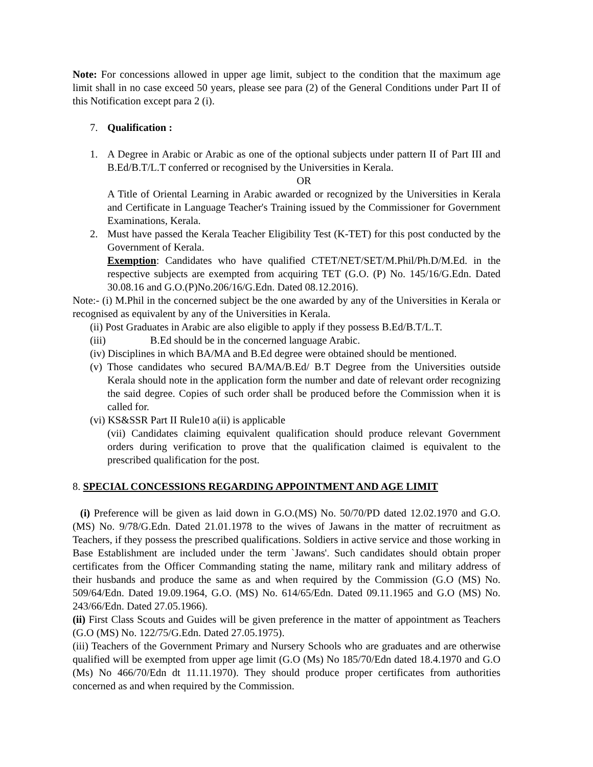Note: For concessions allowed in upper age limit, subject to the condition that the maximum age limit shall in no case exceed 50 years, please see para (2) of the General Conditions under Part II of this Notification except para 2 (i).
7. Qualification :
1. A Degree in Arabic or Arabic as one of the optional subjects under pattern II of Part III and B.Ed/B.T/L.T conferred or recognised by the Universities in Kerala.
OR
A Title of Oriental Learning in Arabic awarded or recognized by the Universities in Kerala and Certificate in Language Teacher's Training issued by the Commissioner for Government Examinations, Kerala.
2. Must have passed the Kerala Teacher Eligibility Test (K-TET) for this post conducted by the Government of Kerala.
Exemption: Candidates who have qualified CTET/NET/SET/M.Phil/Ph.D/M.Ed. in the respective subjects are exempted from acquiring TET (G.O. (P) No. 145/16/G.Edn. Dated 30.08.16 and G.O.(P)No.206/16/G.Edn. Dated 08.12.2016).
Note:- (i) M.Phil in the concerned subject be the one awarded by any of the Universities in Kerala or recognised as equivalent by any of the Universities in Kerala.
(ii) Post Graduates in Arabic are also eligible to apply if they possess B.Ed/B.T/L.T.
(iii) B.Ed should be in the concerned language Arabic.
(iv) Disciplines in which BA/MA and B.Ed degree were obtained should be mentioned.
(v) Those candidates who secured BA/MA/B.Ed/ B.T Degree from the Universities outside Kerala should note in the application form the number and date of relevant order recognizing the said degree. Copies of such order shall be produced before the Commission when it is called for.
(vi) KS&SSR Part II Rule10 a(ii) is applicable
(vii) Candidates claiming equivalent qualification should produce relevant Government orders during verification to prove that the qualification claimed is equivalent to the prescribed qualification for the post.
8. SPECIAL CONCESSIONS REGARDING APPOINTMENT AND AGE LIMIT
(i) Preference will be given as laid down in G.O.(MS) No. 50/70/PD dated 12.02.1970 and G.O.(MS) No. 9/78/G.Edn. Dated 21.01.1978 to the wives of Jawans in the matter of recruitment as Teachers, if they possess the prescribed qualifications. Soldiers in active service and those working in Base Establishment are included under the term `Jawans'. Such candidates should obtain proper certificates from the Officer Commanding stating the name, military rank and military address of their husbands and produce the same as and when required by the Commission (G.O (MS) No. 509/64/Edn. Dated 19.09.1964, G.O. (MS) No. 614/65/Edn. Dated 09.11.1965 and G.O (MS) No. 243/66/Edn. Dated 27.05.1966).
(ii) First Class Scouts and Guides will be given preference in the matter of appointment as Teachers (G.O (MS) No. 122/75/G.Edn. Dated 27.05.1975).
(iii) Teachers of the Government Primary and Nursery Schools who are graduates and are otherwise qualified will be exempted from upper age limit (G.O (Ms) No 185/70/Edn dated 18.4.1970 and G.O (Ms) No 466/70/Edn dt 11.11.1970). They should produce proper certificates from authorities concerned as and when required by the Commission.